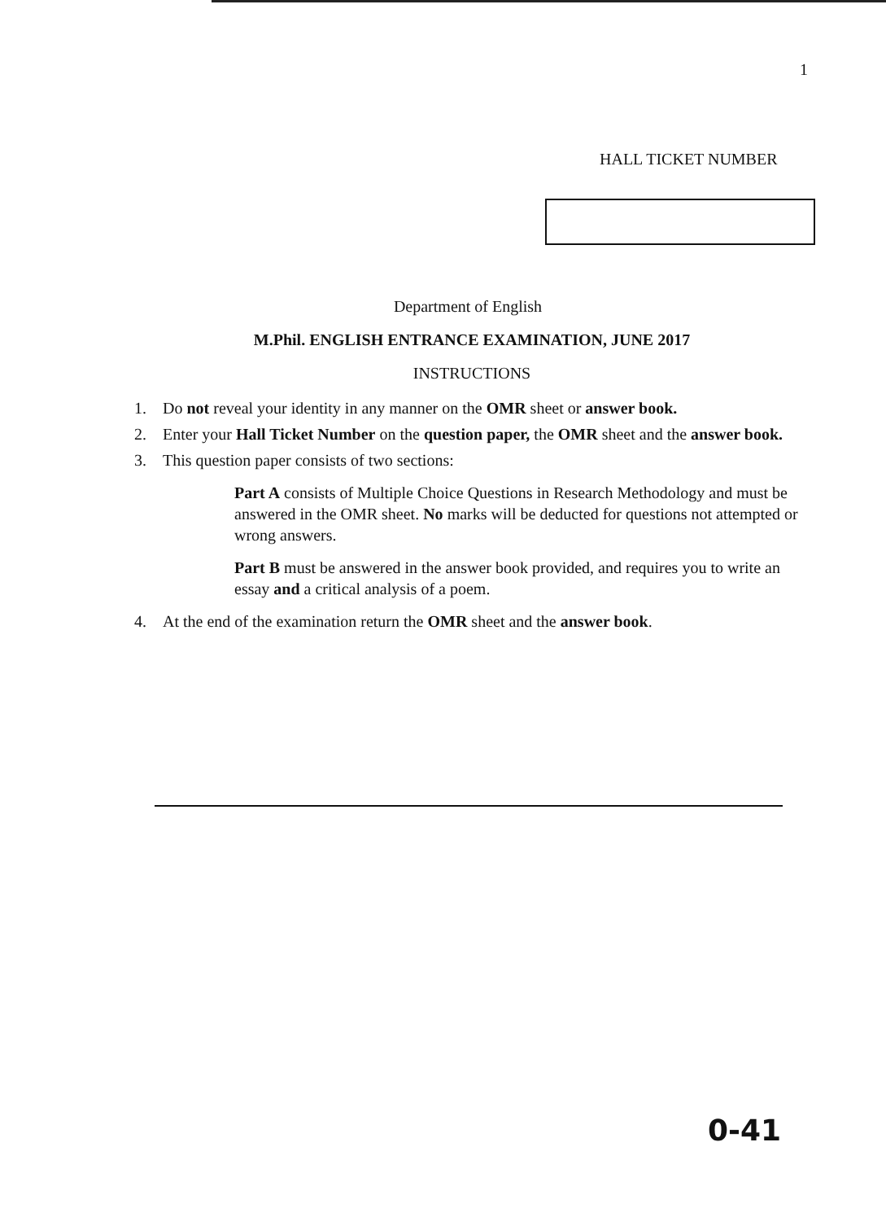1
HALL TICKET NUMBER
Department of English
M.Phil. ENGLISH ENTRANCE EXAMINATION, JUNE 2017
INSTRUCTIONS
1. Do not reveal your identity in any manner on the OMR sheet or answer book.
2. Enter your Hall Ticket Number on the question paper, the OMR sheet and the answer book.
3. This question paper consists of two sections:
Part A consists of Multiple Choice Questions in Research Methodology and must be answered in the OMR sheet. No marks will be deducted for questions not attempted or wrong answers.
Part B must be answered in the answer book provided, and requires you to write an essay and a critical analysis of a poem.
4. At the end of the examination return the OMR sheet and the answer book.
0-41